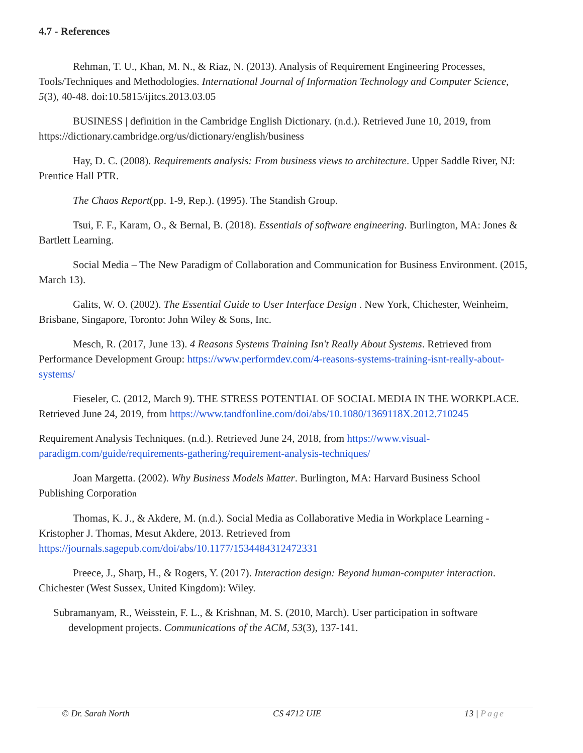4.7 - References
Rehman, T. U., Khan, M. N., & Riaz, N. (2013). Analysis of Requirement Engineering Processes, Tools/Techniques and Methodologies. International Journal of Information Technology and Computer Science, 5(3), 40-48. doi:10.5815/ijitcs.2013.03.05
BUSINESS | definition in the Cambridge English Dictionary. (n.d.). Retrieved June 10, 2019, from https://dictionary.cambridge.org/us/dictionary/english/business
Hay, D. C. (2008). Requirements analysis: From business views to architecture. Upper Saddle River, NJ: Prentice Hall PTR.
The Chaos Report(pp. 1-9, Rep.). (1995). The Standish Group.
Tsui, F. F., Karam, O., & Bernal, B. (2018). Essentials of software engineering. Burlington, MA: Jones & Bartlett Learning.
Social Media – The New Paradigm of Collaboration and Communication for Business Environment. (2015, March 13).
Galits, W. O. (2002). The Essential Guide to User Interface Design . New York, Chichester, Weinheim, Brisbane, Singapore, Toronto: John Wiley & Sons, Inc.
Mesch, R. (2017, June 13). 4 Reasons Systems Training Isn't Really About Systems. Retrieved from Performance Development Group: https://www.performdev.com/4-reasons-systems-training-isnt-really-about-systems/
Fieseler, C. (2012, March 9). THE STRESS POTENTIAL OF SOCIAL MEDIA IN THE WORKPLACE. Retrieved June 24, 2019, from https://www.tandfonline.com/doi/abs/10.1080/1369118X.2012.710245
Requirement Analysis Techniques. (n.d.). Retrieved June 24, 2018, from https://www.visual-paradigm.com/guide/requirements-gathering/requirement-analysis-techniques/
Joan Margetta. (2002). Why Business Models Matter. Burlington, MA: Harvard Business School Publishing Corporation
Thomas, K. J., & Akdere, M. (n.d.). Social Media as Collaborative Media in Workplace Learning - Kristopher J. Thomas, Mesut Akdere, 2013. Retrieved from https://journals.sagepub.com/doi/abs/10.1177/1534484312472331
Preece, J., Sharp, H., & Rogers, Y. (2017). Interaction design: Beyond human-computer interaction. Chichester (West Sussex, United Kingdom): Wiley.
Subramanyam, R., Weisstein, F. L., & Krishnan, M. S. (2010, March). User participation in software development projects. Communications of the ACM, 53(3), 137-141.
© Dr. Sarah North CS 4712 UIE 13 | Page